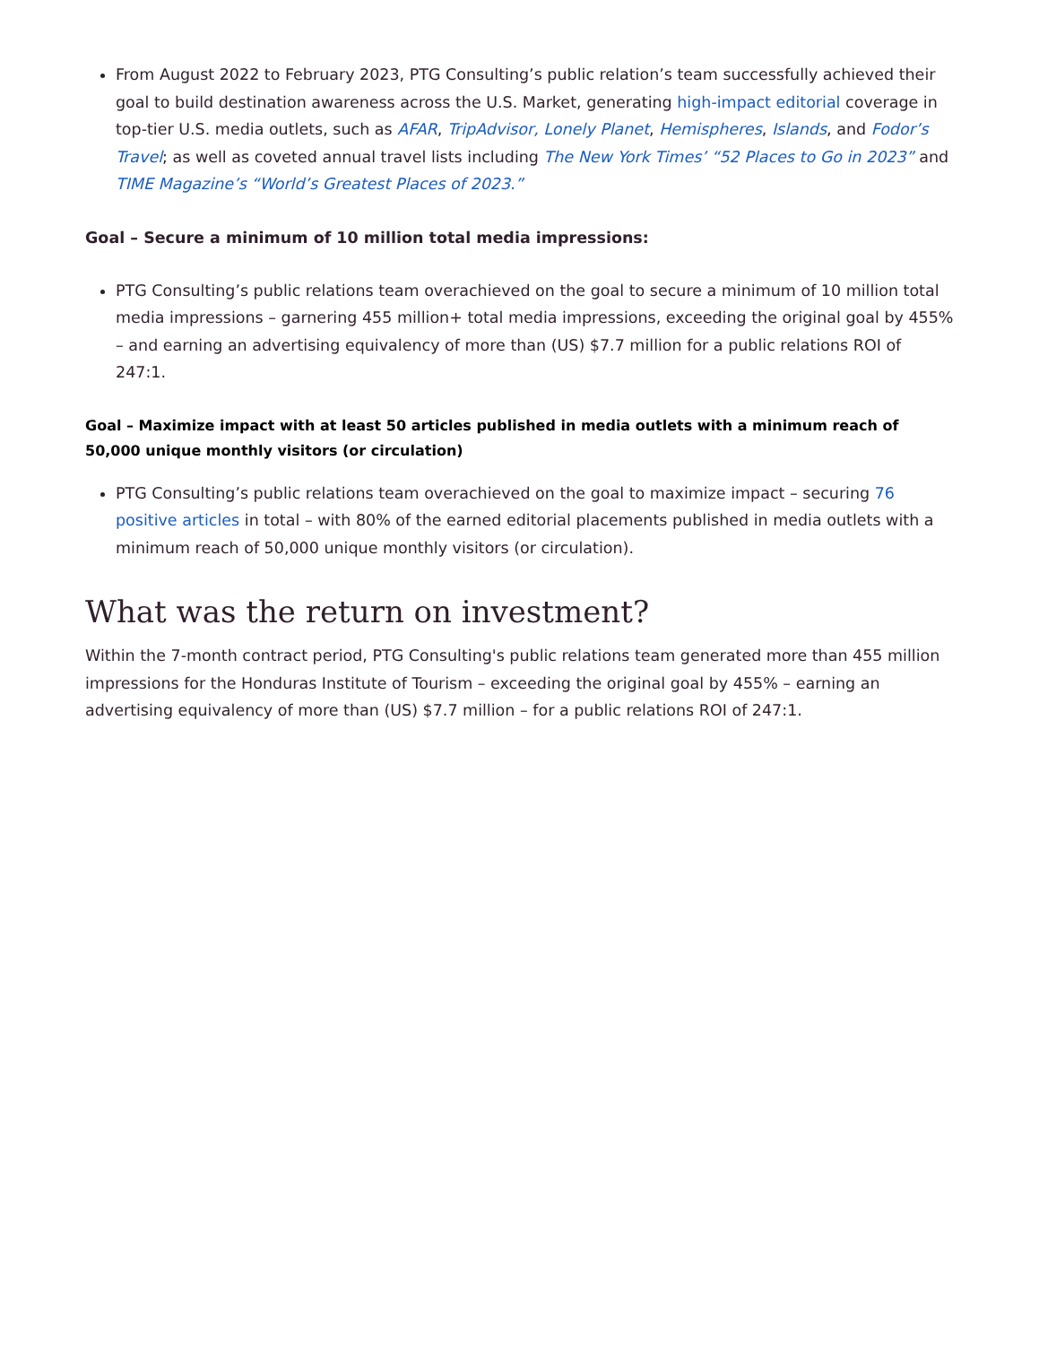From August 2022 to February 2023, PTG Consulting’s public relation’s team successfully achieved their goal to build destination awareness across the U.S. Market, generating high-impact editorial coverage in top-tier U.S. media outlets, such as AFAR, TripAdvisor, Lonely Planet, Hemispheres, Islands, and Fodor’s Travel; as well as coveted annual travel lists including The New York Times’ “52 Places to Go in 2023” and TIME Magazine’s “World’s Greatest Places of 2023.”
Goal – Secure a minimum of 10 million total media impressions:
PTG Consulting’s public relations team overachieved on the goal to secure a minimum of 10 million total media impressions – garnering 455 million+ total media impressions, exceeding the original goal by 455% – and earning an advertising equivalency of more than (US) $7.7 million for a public relations ROI of 247:1.
Goal – Maximize impact with at least 50 articles published in media outlets with a minimum reach of 50,000 unique monthly visitors (or circulation)
PTG Consulting’s public relations team overachieved on the goal to maximize impact – securing 76 positive articles in total – with 80% of the earned editorial placements published in media outlets with a minimum reach of 50,000 unique monthly visitors (or circulation).
What was the return on investment?
Within the 7-month contract period, PTG Consulting's public relations team generated more than 455 million impressions for the Honduras Institute of Tourism – exceeding the original goal by 455% – earning an advertising equivalency of more than (US) $7.7 million – for a public relations ROI of 247:1.